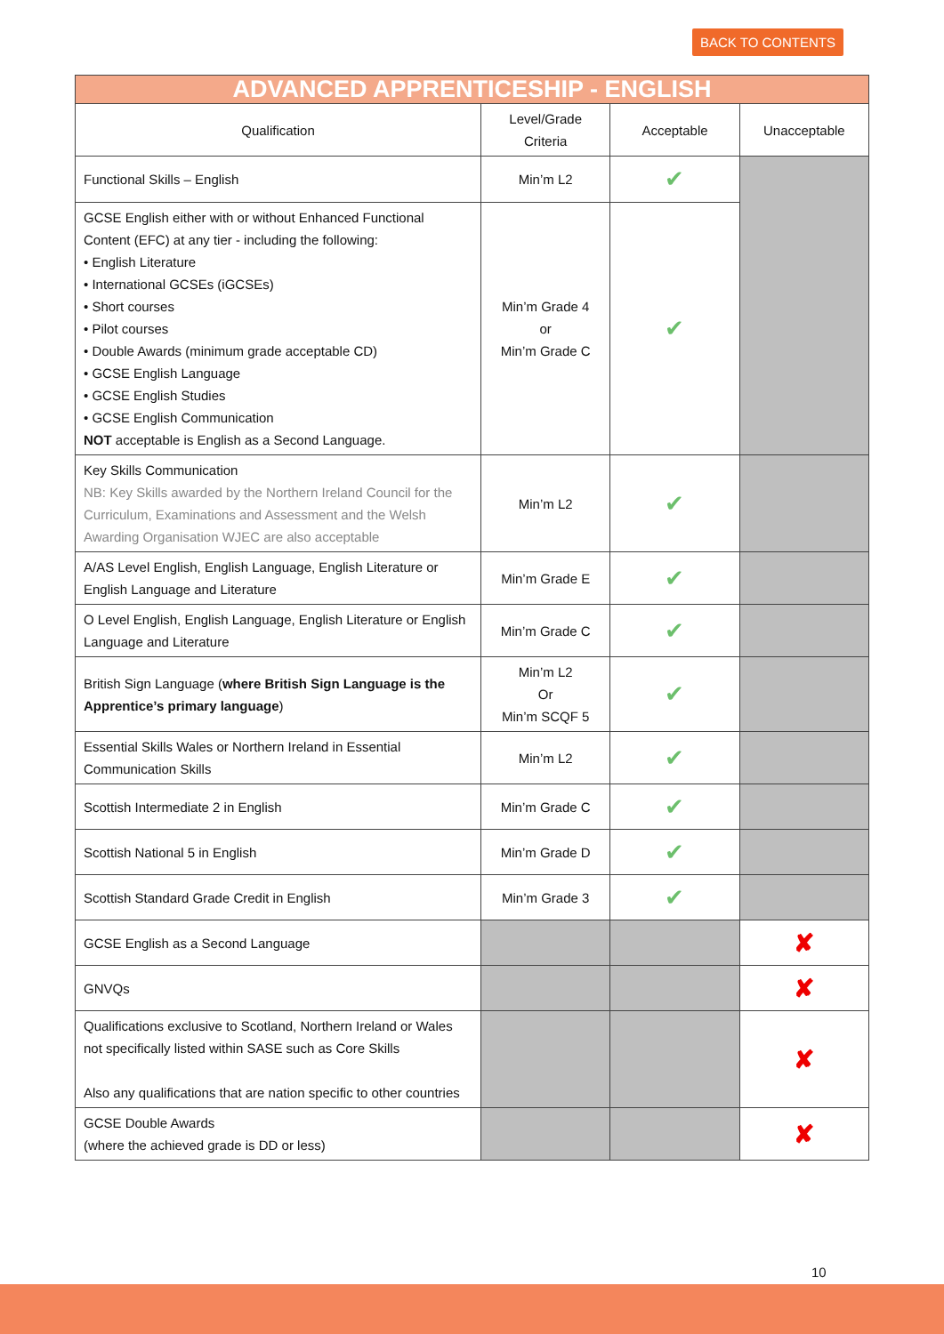BACK TO CONTENTS
| ADVANCED APPRENTICESHIP - ENGLISH | | | |
| --- | --- | --- | --- |
| Qualification | Level/Grade Criteria | Acceptable | Unacceptable |
| Functional Skills – English | Min’m L2 | ✔ | |
| GCSE English either with or without Enhanced Functional Content (EFC) at any tier - including the following: • English Literature • International GCSEs (iGCSEs) • Short courses • Pilot courses • Double Awards (minimum grade acceptable CD) • GCSE English Language • GCSE English Studies • GCSE English Communication NOT acceptable is English as a Second Language. | Min’m Grade 4 or Min’m Grade C | ✔ | |
| Key Skills Communication NB: Key Skills awarded by the Northern Ireland Council for the Curriculum, Examinations and Assessment and the Welsh Awarding Organisation WJEC are also acceptable | Min’m L2 | ✔ | |
| A/AS Level English, English Language, English Literature or English Language and Literature | Min’m Grade E | ✔ | |
| O Level English, English Language, English Literature or English Language and Literature | Min’m Grade C | ✔ | |
| British Sign Language ( where British Sign Language is the Apprentice’s primary language ) | Min’m L2 Or Min’m SCQF 5 | ✔ | |
| Essential Skills Wales or Northern Ireland in Essential Communication Skills | Min’m L2 | ✔ | |
| Scottish Intermediate 2 in English | Min’m Grade C | ✔ | |
| Scottish National 5 in English | Min’m Grade D | ✔ | |
| Scottish Standard Grade Credit in English | Min’m Grade 3 | ✔ | |
| GCSE English as a Second Language | | | ✘ |
| GNVQs | | | ✘ |
| Qualifications exclusive to Scotland, Northern Ireland or Wales not specifically listed within SASE such as Core Skills Also any qualifications that are nation specific to other countries | | | ✘ |
| GCSE Double Awards (where the achieved grade is DD or less) | | | ✘ |
10